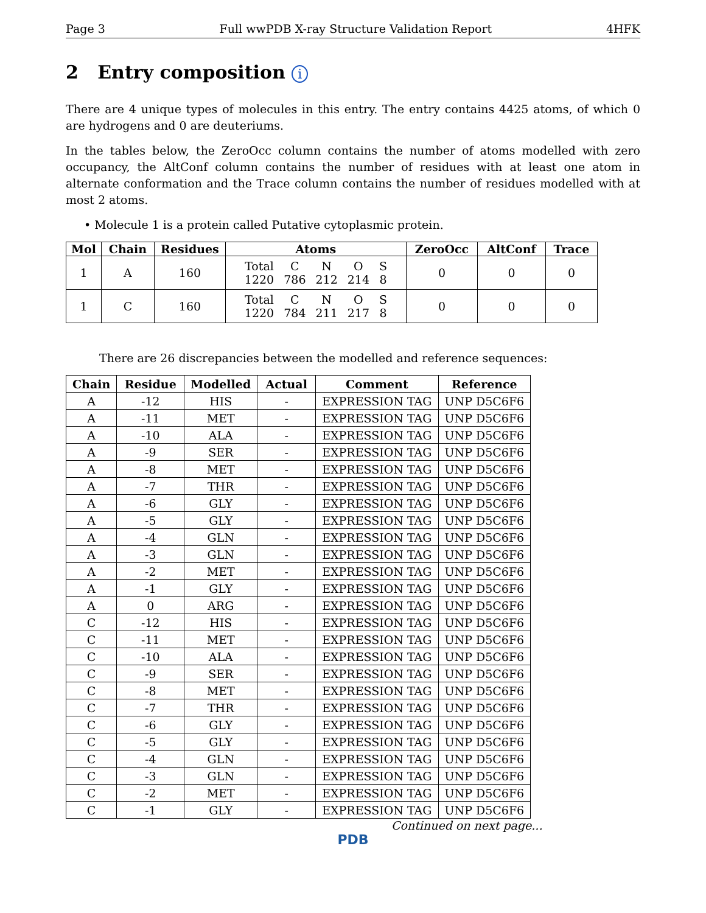Page 3 Full wwPDB X-ray Structure Validation Report 4HFK
2 Entry composition i
There are 4 unique types of molecules in this entry. The entry contains 4425 atoms, of which 0 are hydrogens and 0 are deuteriums.
In the tables below, the ZeroOcc column contains the number of atoms modelled with zero occupancy, the AltConf column contains the number of residues with at least one atom in alternate conformation and the Trace column contains the number of residues modelled with at most 2 atoms.
• Molecule 1 is a protein called Putative cytoplasmic protein.
| Mol | Chain | Residues | Atoms | ZeroOcc | AltConf | Trace |
| --- | --- | --- | --- | --- | --- | --- |
| 1 | A | 160 | / Total / C / N / O / S / / 1220 / 786 / 212 / 214 / 8 / | 0 | 0 | 0 |
| 1 | C | 160 | / Total / C / N / O / S / / 1220 / 784 / 211 / 217 / 8 / | 0 | 0 | 0 |
There are 26 discrepancies between the modelled and reference sequences:
| Chain | Residue | Modelled | Actual | Comment | Reference |
| --- | --- | --- | --- | --- | --- |
| A | -12 | HIS | - | EXPRESSION TAG | UNP D5C6F6 |
| A | -11 | MET | - | EXPRESSION TAG | UNP D5C6F6 |
| A | -10 | ALA | - | EXPRESSION TAG | UNP D5C6F6 |
| A | -9 | SER | - | EXPRESSION TAG | UNP D5C6F6 |
| A | -8 | MET | - | EXPRESSION TAG | UNP D5C6F6 |
| A | -7 | THR | - | EXPRESSION TAG | UNP D5C6F6 |
| A | -6 | GLY | - | EXPRESSION TAG | UNP D5C6F6 |
| A | -5 | GLY | - | EXPRESSION TAG | UNP D5C6F6 |
| A | -4 | GLN | - | EXPRESSION TAG | UNP D5C6F6 |
| A | -3 | GLN | - | EXPRESSION TAG | UNP D5C6F6 |
| A | -2 | MET | - | EXPRESSION TAG | UNP D5C6F6 |
| A | -1 | GLY | - | EXPRESSION TAG | UNP D5C6F6 |
| A | 0 | ARG | - | EXPRESSION TAG | UNP D5C6F6 |
| C | -12 | HIS | - | EXPRESSION TAG | UNP D5C6F6 |
| C | -11 | MET | - | EXPRESSION TAG | UNP D5C6F6 |
| C | -10 | ALA | - | EXPRESSION TAG | UNP D5C6F6 |
| C | -9 | SER | - | EXPRESSION TAG | UNP D5C6F6 |
| C | -8 | MET | - | EXPRESSION TAG | UNP D5C6F6 |
| C | -7 | THR | - | EXPRESSION TAG | UNP D5C6F6 |
| C | -6 | GLY | - | EXPRESSION TAG | UNP D5C6F6 |
| C | -5 | GLY | - | EXPRESSION TAG | UNP D5C6F6 |
| C | -4 | GLN | - | EXPRESSION TAG | UNP D5C6F6 |
| C | -3 | GLN | - | EXPRESSION TAG | UNP D5C6F6 |
| C | -2 | MET | - | EXPRESSION TAG | UNP D5C6F6 |
| C | -1 | GLY | - | EXPRESSION TAG | UNP D5C6F6 |
Continued on next page...
PDB